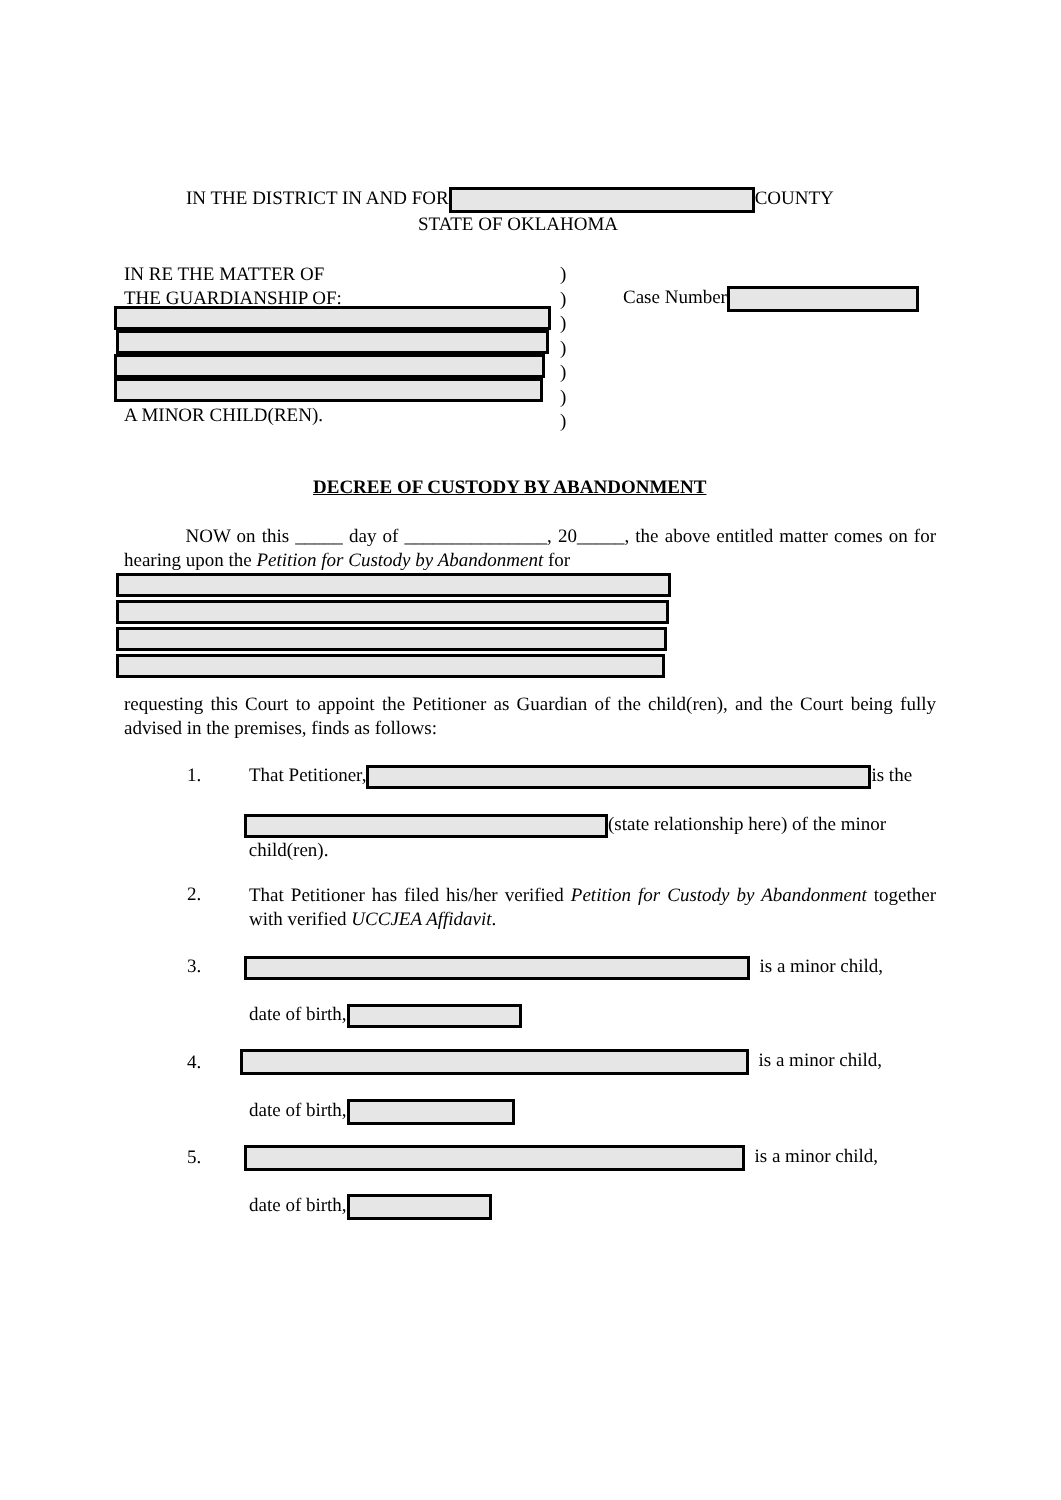IN THE DISTRICT IN AND FOR COUNTY
STATE OF OKLAHOMA
IN RE THE MATTER OF
THE GUARDIANSHIP OF:
)
)
)
)
)
)
)
A MINOR CHILD(REN).
Case Number
DECREE OF CUSTODY BY ABANDONMENT
NOW on this _____ day of _______________, 20_____, the above entitled matter comes on for hearing upon the Petition for Custody by Abandonment for
requesting this Court to appoint the Petitioner as Guardian of the child(ren), and the Court being fully advised in the premises, finds as follows:
1. That Petitioner, is the
(state relationship here) of the minor
child(ren).
2.
That Petitioner has filed his/her verified Petition for Custody by Abandonment together with verified UCCJEA Affidavit.
3. is a minor child,
date of birth,
4. is a minor child,
date of birth,
5. is a minor child,
date of birth,